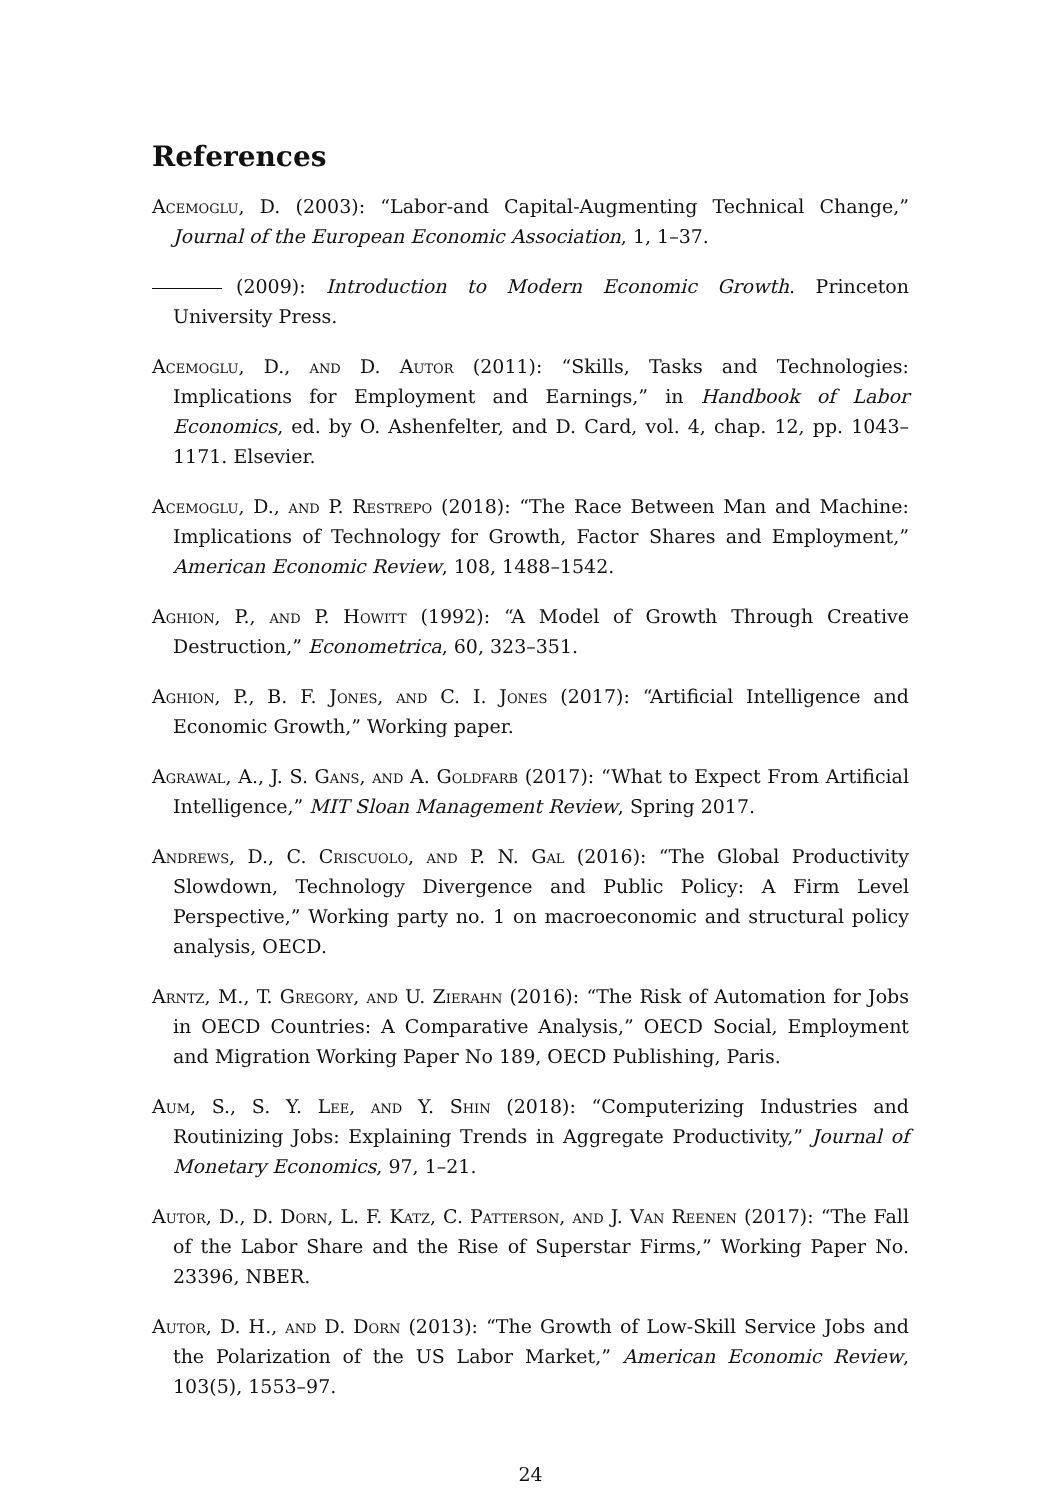References
Acemoglu, D. (2003): “Labor-and Capital-Augmenting Technical Change,” Journal of the European Economic Association, 1, 1–37.
(2009): Introduction to Modern Economic Growth. Princeton University Press.
Acemoglu, D., and D. Autor (2011): “Skills, Tasks and Technologies: Implications for Employment and Earnings,” in Handbook of Labor Economics, ed. by O. Ashenfelter, and D. Card, vol. 4, chap. 12, pp. 1043–1171. Elsevier.
Acemoglu, D., and P. Restrepo (2018): “The Race Between Man and Machine: Implications of Technology for Growth, Factor Shares and Employment,” American Economic Review, 108, 1488–1542.
Aghion, P., and P. Howitt (1992): “A Model of Growth Through Creative Destruction,” Econometrica, 60, 323–351.
Aghion, P., B. F. Jones, and C. I. Jones (2017): “Artificial Intelligence and Economic Growth,” Working paper.
Agrawal, A., J. S. Gans, and A. Goldfarb (2017): “What to Expect From Artificial Intelligence,” MIT Sloan Management Review, Spring 2017.
Andrews, D., C. Criscuolo, and P. N. Gal (2016): “The Global Productivity Slowdown, Technology Divergence and Public Policy: A Firm Level Perspective,” Working party no. 1 on macroeconomic and structural policy analysis, OECD.
Arntz, M., T. Gregory, and U. Zierahn (2016): “The Risk of Automation for Jobs in OECD Countries: A Comparative Analysis,” OECD Social, Employment and Migration Working Paper No 189, OECD Publishing, Paris.
Aum, S., S. Y. Lee, and Y. Shin (2018): “Computerizing Industries and Routinizing Jobs: Explaining Trends in Aggregate Productivity,” Journal of Monetary Economics, 97, 1–21.
Autor, D., D. Dorn, L. F. Katz, C. Patterson, and J. Van Reenen (2017): “The Fall of the Labor Share and the Rise of Superstar Firms,” Working Paper No. 23396, NBER.
Autor, D. H., and D. Dorn (2013): “The Growth of Low-Skill Service Jobs and the Polarization of the US Labor Market,” American Economic Review, 103(5), 1553–97.
24